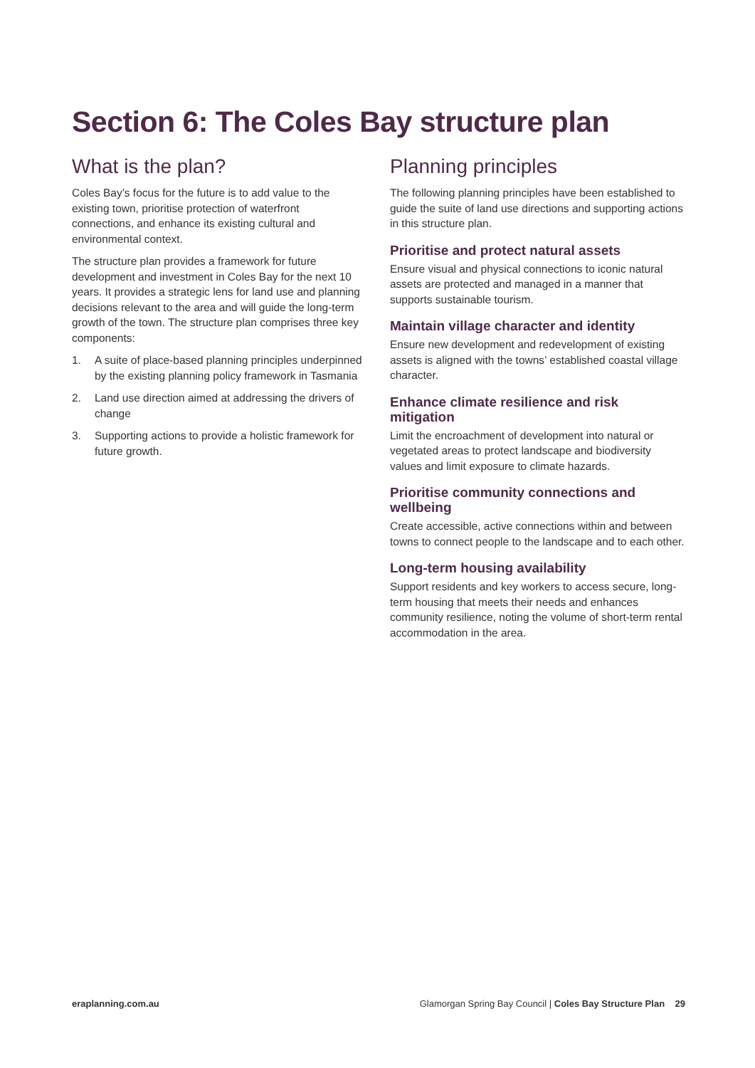Section 6: The Coles Bay structure plan
What is the plan?
Coles Bay’s focus for the future is to add value to the existing town, prioritise protection of waterfront connections, and enhance its existing cultural and environmental context.
The structure plan provides a framework for future development and investment in Coles Bay for the next 10 years. It provides a strategic lens for land use and planning decisions relevant to the area and will guide the long-term growth of the town. The structure plan comprises three key components:
1. A suite of place-based planning principles underpinned by the existing planning policy framework in Tasmania
2. Land use direction aimed at addressing the drivers of change
3. Supporting actions to provide a holistic framework for future growth.
Planning principles
The following planning principles have been established to guide the suite of land use directions and supporting actions in this structure plan.
Prioritise and protect natural assets
Ensure visual and physical connections to iconic natural assets are protected and managed in a manner that supports sustainable tourism.
Maintain village character and identity
Ensure new development and redevelopment of existing assets is aligned with the towns’ established coastal village character.
Enhance climate resilience and risk mitigation
Limit the encroachment of development into natural or vegetated areas to protect landscape and biodiversity values and limit exposure to climate hazards.
Prioritise community connections and wellbeing
Create accessible, active connections within and between towns to connect people to the landscape and to each other.
Long-term housing availability
Support residents and key workers to access secure, long-term housing that meets their needs and enhances community resilience, noting the volume of short-term rental accommodation in the area.
eraplanning.com.au Glamorgan Spring Bay Council | Coles Bay Structure Plan 29